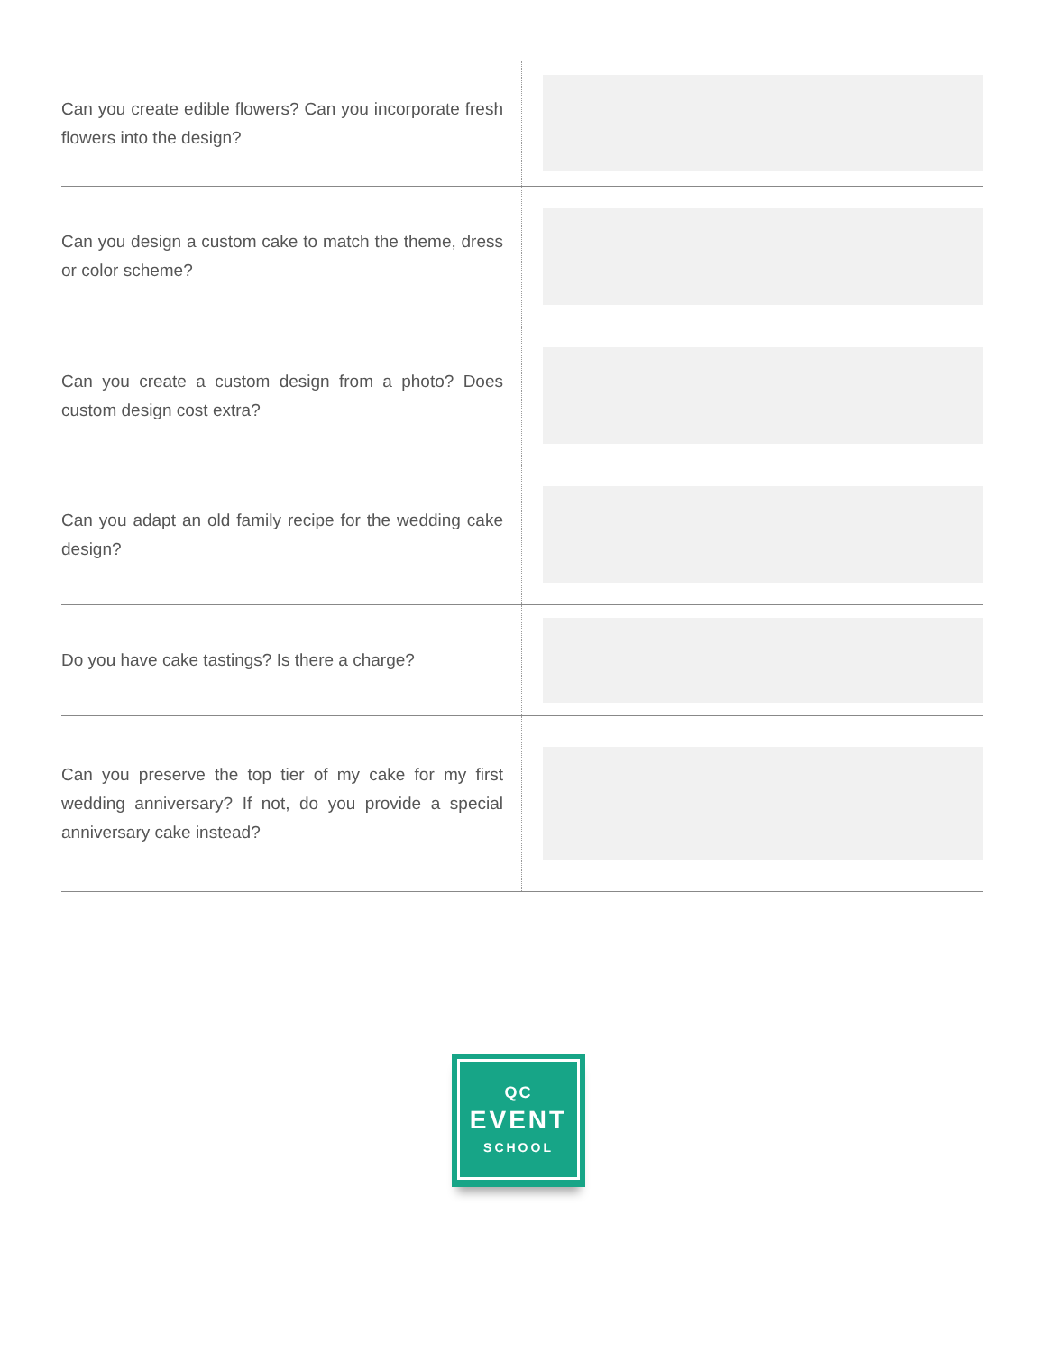| Can you create edible flowers? Can you incorporate fresh flowers into the design? | |
| Can you design a custom cake to match the theme, dress or color scheme? | |
| Can you create a custom design from a photo? Does custom design cost extra? | |
| Can you adapt an old family recipe for the wedding cake design? | |
| Do you have cake tastings? Is there a charge? | |
| Can you preserve the top tier of my cake for my first wedding anniversary? If not, do you provide a special anniversary cake instead? | |
QC
EVENT
SCHOOL